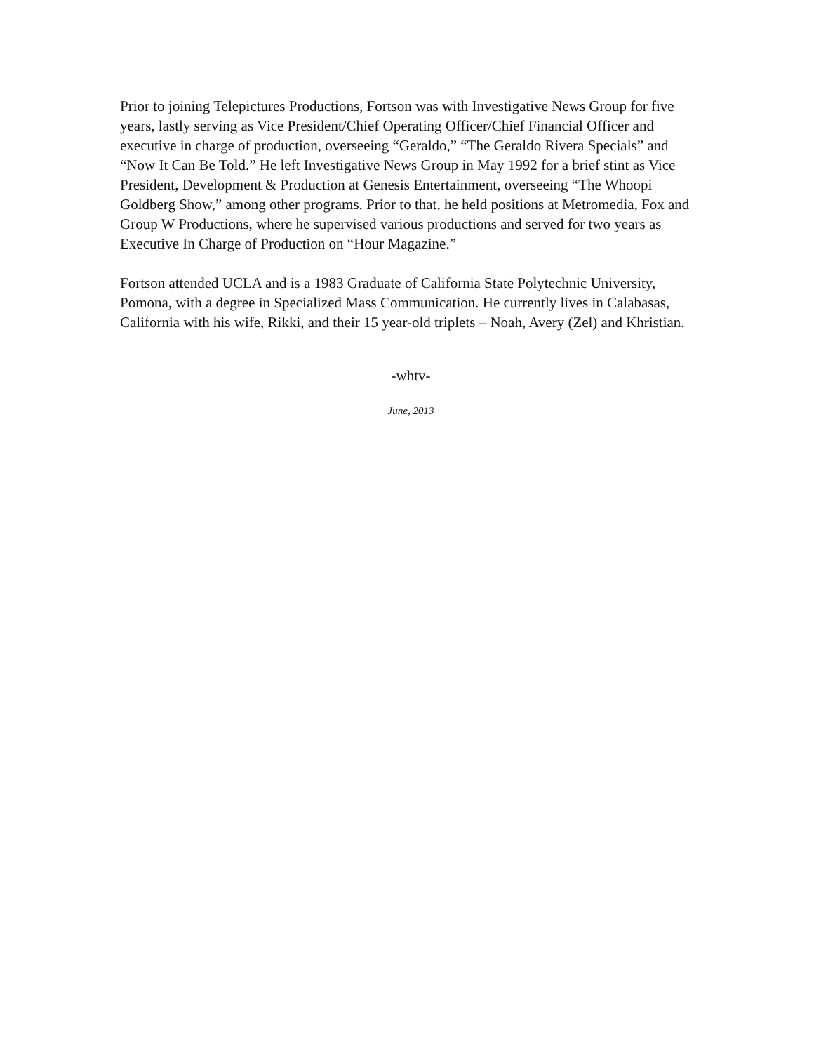Prior to joining Telepictures Productions, Fortson was with Investigative News Group for five years, lastly serving as Vice President/Chief Operating Officer/Chief Financial Officer and executive in charge of production, overseeing “Geraldo,” “The Geraldo Rivera Specials” and “Now It Can Be Told.” He left Investigative News Group in May 1992 for a brief stint as Vice President, Development & Production at Genesis Entertainment, overseeing “The Whoopi Goldberg Show,” among other programs. Prior to that, he held positions at Metromedia, Fox and Group W Productions, where he supervised various productions and served for two years as Executive In Charge of Production on “Hour Magazine.”
Fortson attended UCLA and is a 1983 Graduate of California State Polytechnic University, Pomona, with a degree in Specialized Mass Communication. He currently lives in Calabasas, California with his wife, Rikki, and their 15 year-old triplets – Noah, Avery (Zel) and Khristian.
-whtv-
June, 2013